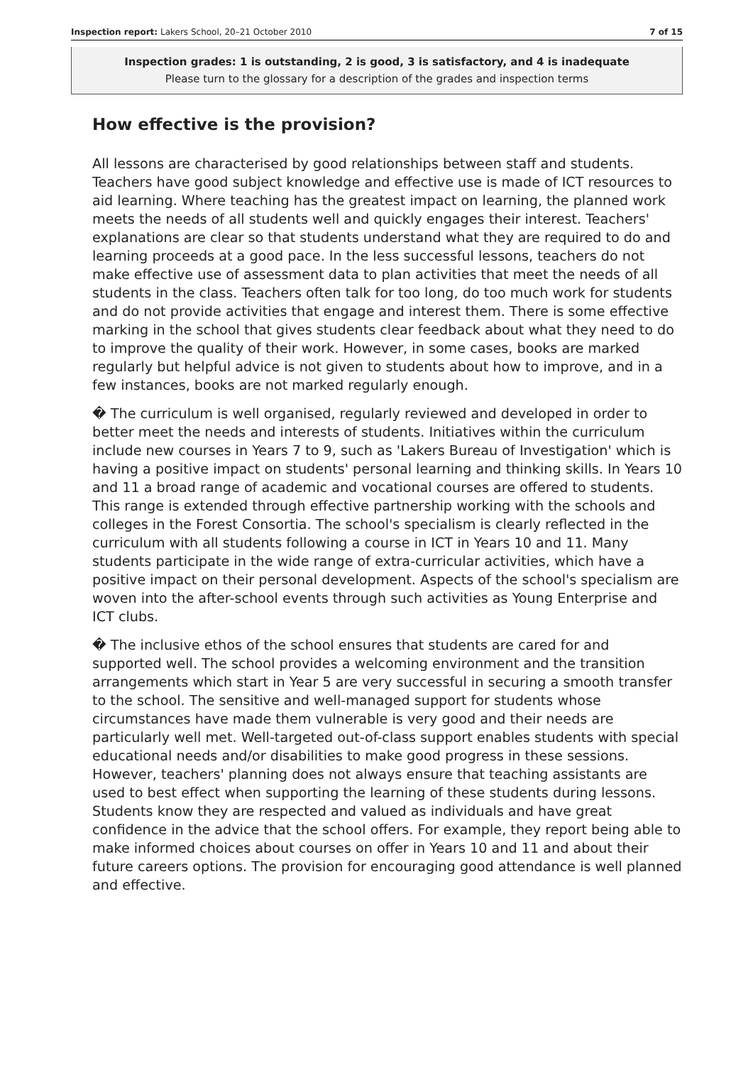Inspection report: Lakers School, 20–21 October 2010 7 of 15
Inspection grades: 1 is outstanding, 2 is good, 3 is satisfactory, and 4 is inadequate
Please turn to the glossary for a description of the grades and inspection terms
How effective is the provision?
All lessons are characterised by good relationships between staff and students. Teachers have good subject knowledge and effective use is made of ICT resources to aid learning. Where teaching has the greatest impact on learning, the planned work meets the needs of all students well and quickly engages their interest. Teachers' explanations are clear so that students understand what they are required to do and learning proceeds at a good pace. In the less successful lessons, teachers do not make effective use of assessment data to plan activities that meet the needs of all students in the class. Teachers often talk for too long, do too much work for students and do not provide activities that engage and interest them. There is some effective marking in the school that gives students clear feedback about what they need to do to improve the quality of their work. However, in some cases, books are marked regularly but helpful advice is not given to students about how to improve, and in a few instances, books are not marked regularly enough.
� The curriculum is well organised, regularly reviewed and developed in order to better meet the needs and interests of students. Initiatives within the curriculum include new courses in Years 7 to 9, such as 'Lakers Bureau of Investigation' which is having a positive impact on students' personal learning and thinking skills. In Years 10 and 11 a broad range of academic and vocational courses are offered to students. This range is extended through effective partnership working with the schools and colleges in the Forest Consortia. The school's specialism is clearly reflected in the curriculum with all students following a course in ICT in Years 10 and 11. Many students participate in the wide range of extra-curricular activities, which have a positive impact on their personal development. Aspects of the school's specialism are woven into the after-school events through such activities as Young Enterprise and ICT clubs.
� The inclusive ethos of the school ensures that students are cared for and supported well. The school provides a welcoming environment and the transition arrangements which start in Year 5 are very successful in securing a smooth transfer to the school. The sensitive and well-managed support for students whose circumstances have made them vulnerable is very good and their needs are particularly well met. Well-targeted out-of-class support enables students with special educational needs and/or disabilities to make good progress in these sessions. However, teachers' planning does not always ensure that teaching assistants are used to best effect when supporting the learning of these students during lessons. Students know they are respected and valued as individuals and have great confidence in the advice that the school offers. For example, they report being able to make informed choices about courses on offer in Years 10 and 11 and about their future careers options. The provision for encouraging good attendance is well planned and effective.